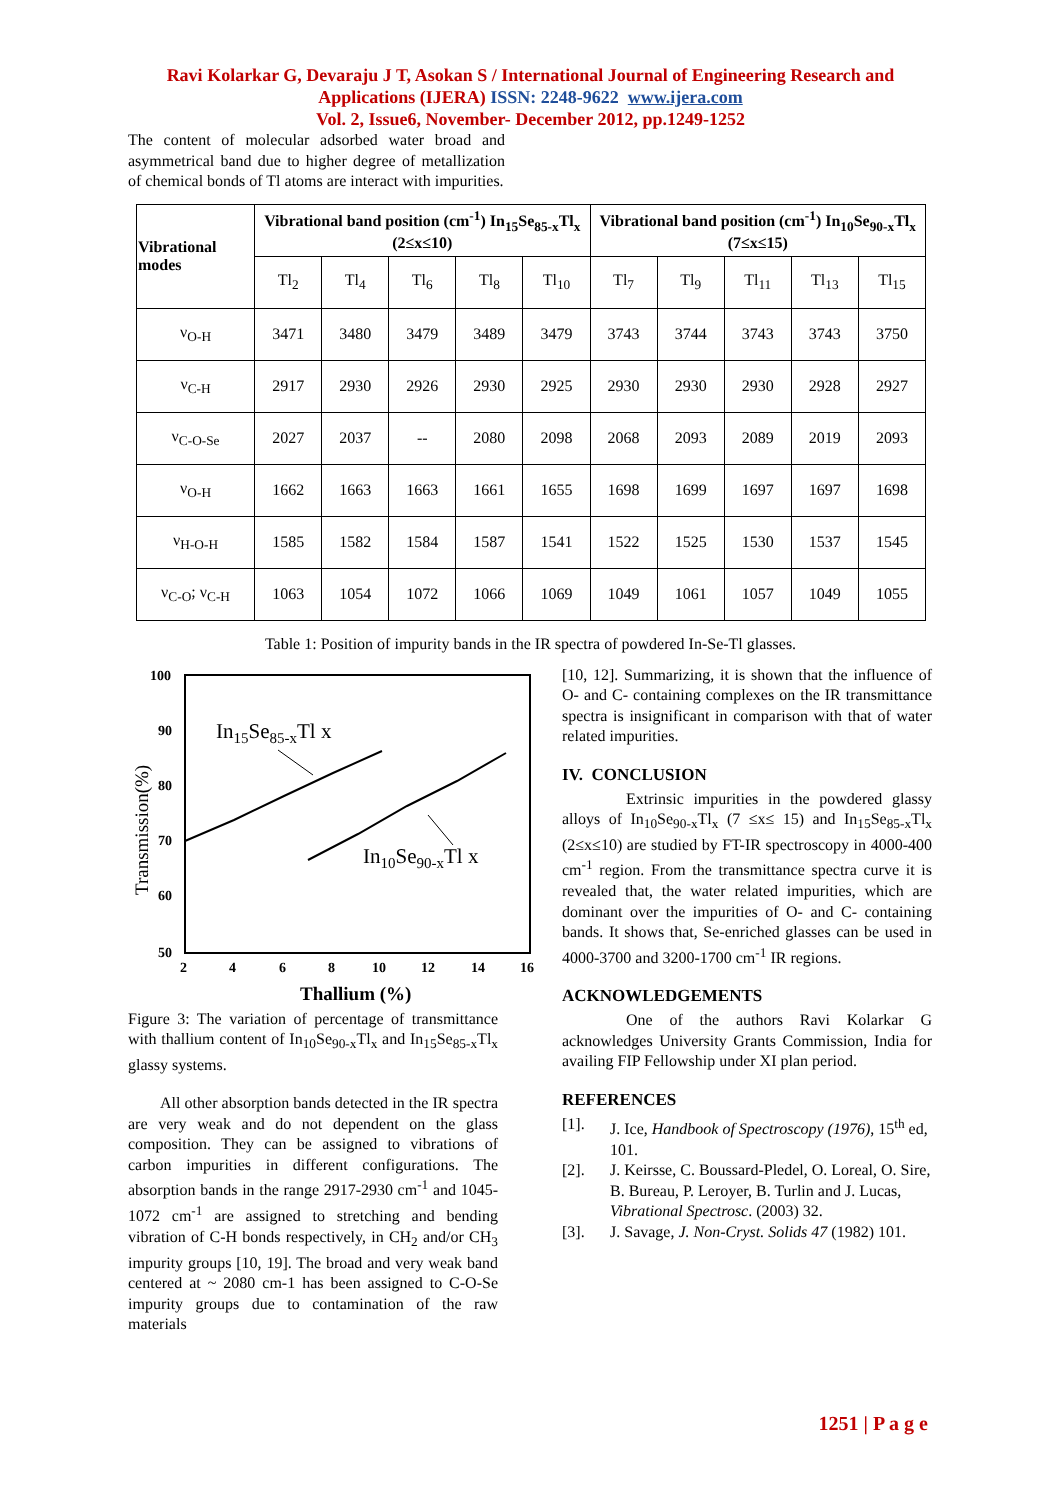Ravi Kolarkar G, Devaraju J T, Asokan S / International Journal of Engineering Research and
Applications (IJERA) ISSN: 2248-9622 www.ijera.com
Vol. 2, Issue6, November- December 2012, pp.1249-1252
The content of molecular adsorbed water broad and asymmetrical band due to higher degree of metallization of chemical bonds of Tl atoms are interact with impurities.
| Vibrational modes | Vibrational band position (cm<sup>-1</sup>) In<sub>15</sub>Se<sub>85-x</sub>Tl<sub>x</sub> (2≤x≤10) | | | | | Vibrational band position (cm<sup>-1</sup>) In<sub>10</sub>Se<sub>90-x</sub>Tl<sub>x</sub> (7≤x≤15) | | | | |
| --- | --- | --- | --- | --- | --- | --- | --- | --- | --- | --- |
| | Tl<sub>2</sub> | Tl<sub>4</sub> | Tl<sub>6</sub> | Tl<sub>8</sub> | Tl<sub>10</sub> | Tl<sub>7</sub> | Tl<sub>9</sub> | Tl<sub>11</sub> | Tl<sub>13</sub> | Tl<sub>15</sub> |
| ν<sub>O-H</sub> | 3471 | 3480 | 3479 | 3489 | 3479 | 3743 | 3744 | 3743 | 3743 | 3750 |
| ν<sub>C-H</sub> | 2917 | 2930 | 2926 | 2930 | 2925 | 2930 | 2930 | 2930 | 2928 | 2927 |
| ν<sub>C-O-Se</sub> | 2027 | 2037 | -- | 2080 | 2098 | 2068 | 2093 | 2089 | 2019 | 2093 |
| ν<sub>O-H</sub> | 1662 | 1663 | 1663 | 1661 | 1655 | 1698 | 1699 | 1697 | 1697 | 1698 |
| ν<sub>H-O-H</sub> | 1585 | 1582 | 1584 | 1587 | 1541 | 1522 | 1525 | 1530 | 1537 | 1545 |
| ν<sub>C-O</sub>; ν<sub>C-H</sub> | 1063 | 1054 | 1072 | 1066 | 1069 | 1049 | 1061 | 1057 | 1049 | 1055 |
Table 1: Position of impurity bands in the IR spectra of powdered In-Se-Tl glasses.
100
90
80
70
60
50
2
4
6
8
10
12
14
16
In15Se85-xTl x
In10Se90-xTl x
Transmission(%)
Thallium (%)
Figure 3: The variation of percentage of transmittance with thallium content of In<sub>10</sub>Se<sub>90-x</sub>Tl<sub>x</sub> and In<sub>15</sub>Se<sub>85-x</sub>Tl<sub>x</sub> glassy systems.
All other absorption bands detected in the IR spectra are very weak and do not dependent on the glass composition. They can be assigned to vibrations of carbon impurities in different configurations. The absorption bands in the range 2917-2930 cm<sup>-1</sup> and 1045-1072 cm<sup>-1</sup> are assigned to stretching and bending vibration of C-H bonds respectively, in CH<sub>2</sub> and/or CH<sub>3</sub> impurity groups [10, 19]. The broad and very weak band centered at ~ 2080 cm-1 has been assigned to C-O-Se impurity groups due to contamination of the raw materials
[10, 12]. Summarizing, it is shown that the influence of O- and C- containing complexes on the IR transmittance spectra is insignificant in comparison with that of water related impurities.
IV. CONCLUSION
Extrinsic impurities in the powdered glassy alloys of In<sub>10</sub>Se<sub>90-x</sub>Tl<sub>x</sub> (7 ≤x≤ 15) and In<sub>15</sub>Se<sub>85-x</sub>Tl<sub>x</sub> (2≤x≤10) are studied by FT-IR spectroscopy in 4000-400 cm<sup>-1</sup> region. From the transmittance spectra curve it is revealed that, the water related impurities, which are dominant over the impurities of O- and C- containing bands. It shows that, Se-enriched glasses can be used in 4000-3700 and 3200-1700 cm<sup>-1</sup> IR regions.
ACKNOWLEDGEMENTS
One of the authors Ravi Kolarkar G acknowledges University Grants Commission, India for availing FIP Fellowship under XI plan period.
REFERENCES
[1]. J. Ice, Handbook of Spectroscopy (1976), 15<sup>th</sup> ed, 101.
[2]. J. Keirsse, C. Boussard-Pledel, O. Loreal, O. Sire, B. Bureau, P. Leroyer, B. Turlin and J. Lucas, Vibrational Spectrosc. (2003) 32.
[3]. J. Savage, J. Non-Cryst. Solids 47 (1982) 101.
1251 | P a g e